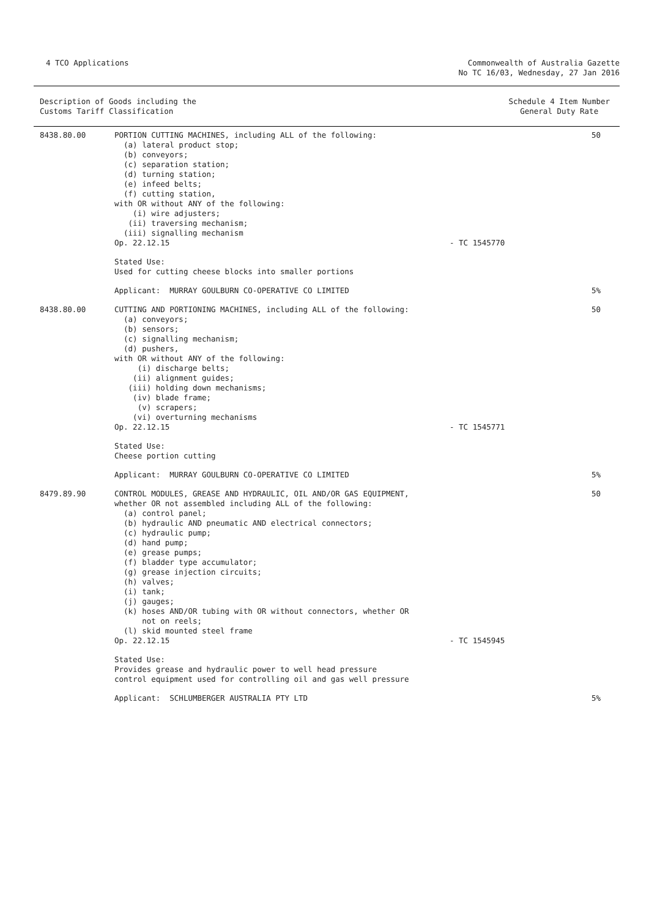4 TCO Applications Commonwealth of Australia Gazette
No TC 16/03, Wednesday, 27 Jan 2016
Description of Goods including the
Customs Tariff Classification
Schedule 4 Item Number
General Duty Rate
| 8438.80.00 | PORTION CUTTING MACHINES, including ALL of the following: (a) lateral product stop; (b) conveyors; (c) separation station; (d) turning station; (e) infeed belts; (f) cutting station, with OR without ANY of the following: (i) wire adjusters; (ii) traversing mechanism; (iii) signalling mechanism Op. 22.12.15 | - TC 1545770 | 50 |
| | Stated Use: Used for cutting cheese blocks into smaller portions | | |
| | Applicant: MURRAY GOULBURN CO-OPERATIVE CO LIMITED | | 5% |
| 8438.80.00 | CUTTING AND PORTIONING MACHINES, including ALL of the following: (a) conveyors; (b) sensors; (c) signalling mechanism; (d) pushers, with OR without ANY of the following: (i) discharge belts; (ii) alignment guides; (iii) holding down mechanisms; (iv) blade frame; (v) scrapers; (vi) overturning mechanisms Op. 22.12.15 | - TC 1545771 | 50 |
| | Stated Use: Cheese portion cutting | | |
| | Applicant: MURRAY GOULBURN CO-OPERATIVE CO LIMITED | | 5% |
| 8479.89.90 | CONTROL MODULES, GREASE AND HYDRAULIC, OIL AND/OR GAS EQUIPMENT, whether OR not assembled including ALL of the following: (a) control panel; (b) hydraulic AND pneumatic AND electrical connectors; (c) hydraulic pump; (d) hand pump; (e) grease pumps; (f) bladder type accumulator; (g) grease injection circuits; (h) valves; (i) tank; (j) gauges; (k) hoses AND/OR tubing with OR without connectors, whether OR not on reels; (l) skid mounted steel frame Op. 22.12.15 | - TC 1545945 | 50 |
| | Stated Use: Provides grease and hydraulic power to well head pressure control equipment used for controlling oil and gas well pressure | | |
| | Applicant: SCHLUMBERGER AUSTRALIA PTY LTD | | 5% |